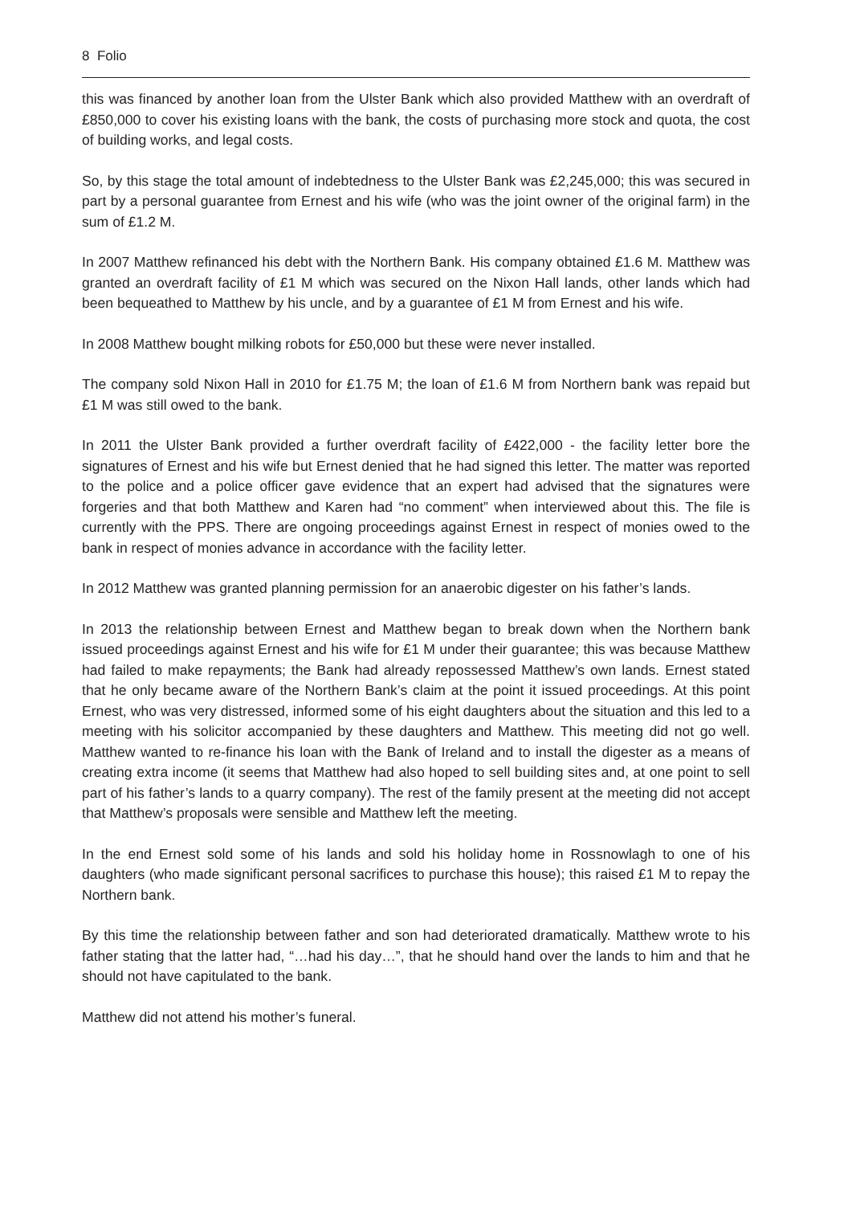8 Folio
this was financed by another loan from the Ulster Bank which also provided Matthew with an overdraft of £850,000 to cover his existing loans with the bank, the costs of purchasing more stock and quota, the cost of building works, and legal costs.
So, by this stage the total amount of indebtedness to the Ulster Bank was £2,245,000; this was secured in part by a personal guarantee from Ernest and his wife (who was the joint owner of the original farm) in the sum of £1.2 M.
In 2007 Matthew refinanced his debt with the Northern Bank. His company obtained £1.6 M. Matthew was granted an overdraft facility of £1 M which was secured on the Nixon Hall lands, other lands which had been bequeathed to Matthew by his uncle, and by a guarantee of £1 M from Ernest and his wife.
In 2008 Matthew bought milking robots for £50,000 but these were never installed.
The company sold Nixon Hall in 2010 for £1.75 M; the loan of £1.6 M from Northern bank was repaid but £1 M was still owed to the bank.
In 2011 the Ulster Bank provided a further overdraft facility of £422,000 - the facility letter bore the signatures of Ernest and his wife but Ernest denied that he had signed this letter. The matter was reported to the police and a police officer gave evidence that an expert had advised that the signatures were forgeries and that both Matthew and Karen had “no comment” when interviewed about this. The file is currently with the PPS. There are ongoing proceedings against Ernest in respect of monies owed to the bank in respect of monies advance in accordance with the facility letter.
In 2012 Matthew was granted planning permission for an anaerobic digester on his father’s lands.
In 2013 the relationship between Ernest and Matthew began to break down when the Northern bank issued proceedings against Ernest and his wife for £1 M under their guarantee; this was because Matthew had failed to make repayments; the Bank had already repossessed Matthew’s own lands. Ernest stated that he only became aware of the Northern Bank’s claim at the point it issued proceedings. At this point Ernest, who was very distressed, informed some of his eight daughters about the situation and this led to a meeting with his solicitor accompanied by these daughters and Matthew. This meeting did not go well. Matthew wanted to re-finance his loan with the Bank of Ireland and to install the digester as a means of creating extra income (it seems that Matthew had also hoped to sell building sites and, at one point to sell part of his father’s lands to a quarry company). The rest of the family present at the meeting did not accept that Matthew’s proposals were sensible and Matthew left the meeting.
In the end Ernest sold some of his lands and sold his holiday home in Rossnowlagh to one of his daughters (who made significant personal sacrifices to purchase this house); this raised £1 M to repay the Northern bank.
By this time the relationship between father and son had deteriorated dramatically. Matthew wrote to his father stating that the latter had, “…had his day…”, that he should hand over the lands to him and that he should not have capitulated to the bank.
Matthew did not attend his mother’s funeral.